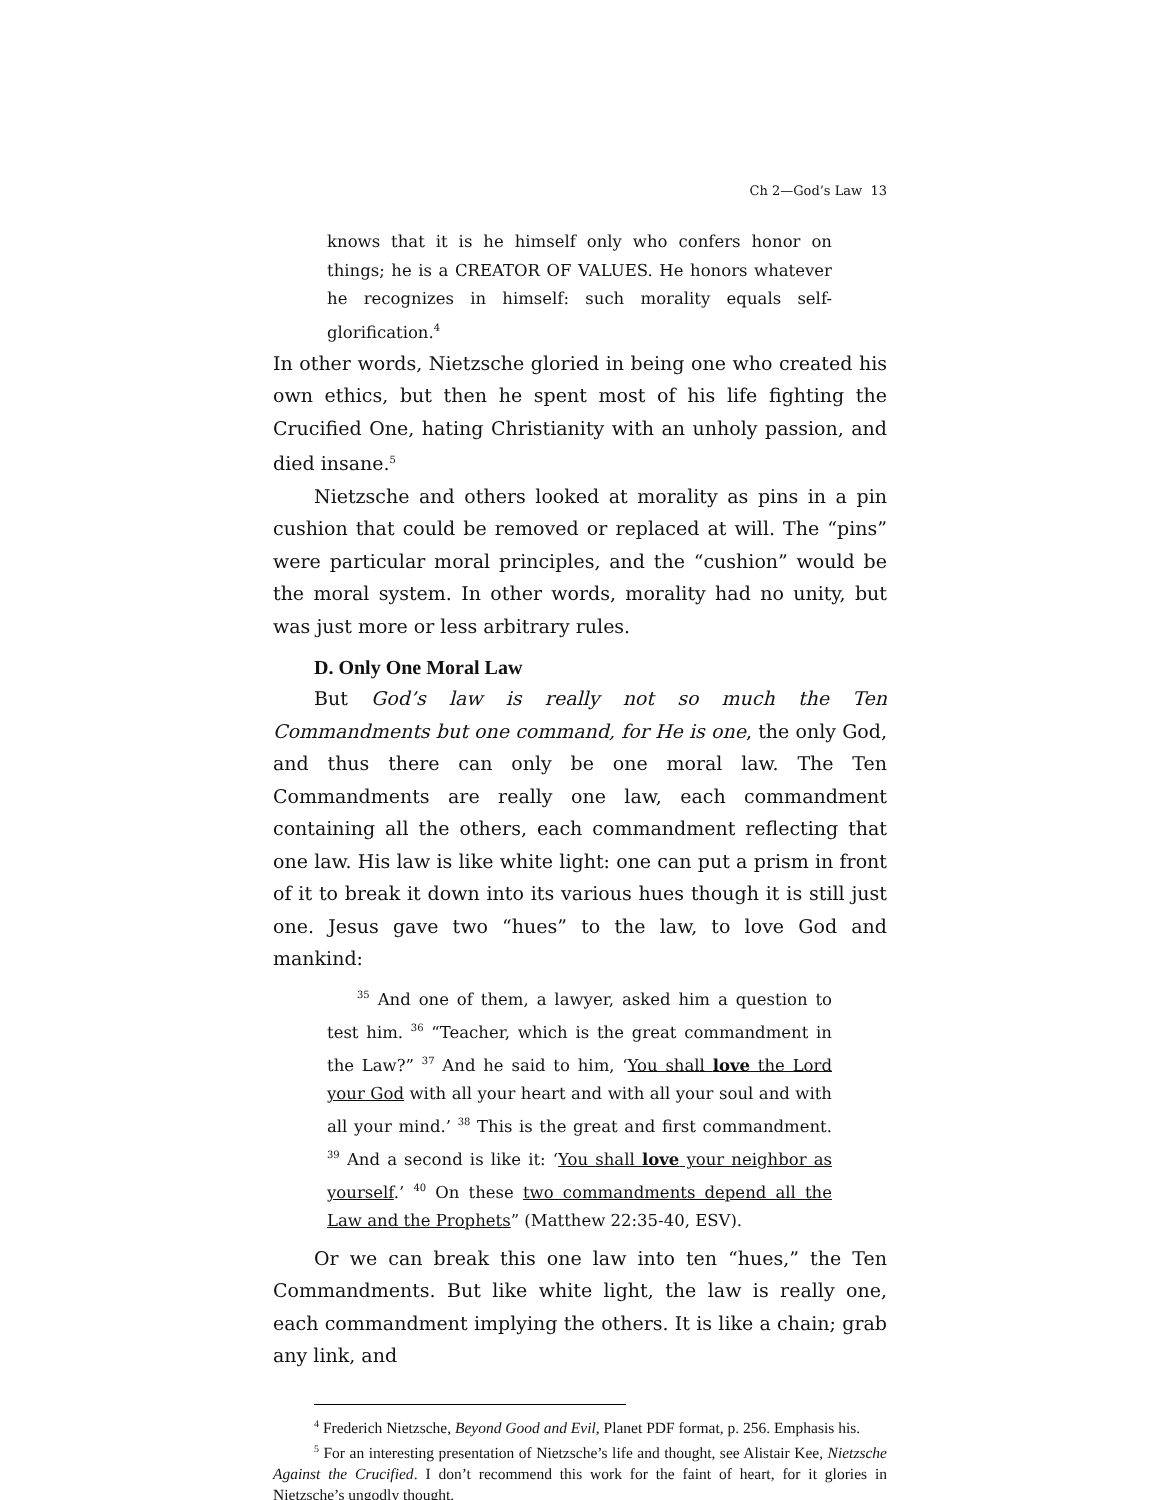Ch 2—God’s Law 13
knows that it is he himself only who confers honor on things; he is a CREATOR OF VALUES. He honors whatever he recognizes in himself: such morality equals self-glorification.<sup>4</sup>
In other words, Nietzsche gloried in being one who created his own ethics, but then he spent most of his life fighting the Crucified One, hating Christianity with an unholy passion, and died insane.<sup>5</sup>
Nietzsche and others looked at morality as pins in a pin cushion that could be removed or replaced at will. The “pins” were particular moral principles, and the “cushion” would be the moral system. In other words, morality had no unity, but was just more or less arbitrary rules.
D. Only One Moral Law
But God’s law is really not so much the Ten Commandments but one command, for He is one, the only God, and thus there can only be one moral law. The Ten Commandments are really one law, each commandment containing all the others, each commandment reflecting that one law. His law is like white light: one can put a prism in front of it to break it down into its various hues though it is still just one. Jesus gave two “hues” to the law, to love God and mankind:
<sup>35</sup> And one of them, a lawyer, asked him a question to test him. <sup>36</sup> “Teacher, which is the great commandment in the Law?” <sup>37</sup> And he said to him, ‘You shall love the Lord your God with all your heart and with all your soul and with all your mind.’ <sup>38</sup> This is the great and first commandment. <sup>39</sup> And a second is like it: ‘You shall love your neighbor as yourself.’ <sup>40</sup> On these two commandments depend all the Law and the Prophets” (Matthew 22:35-40, ESV).
Or we can break this one law into ten “hues,” the Ten Commandments. But like white light, the law is really one, each commandment implying the others. It is like a chain; grab any link, and
<sup>4</sup> Frederich Nietzsche, Beyond Good and Evil, Planet PDF format, p. 256. Emphasis his.
<sup>5</sup> For an interesting presentation of Nietzsche’s life and thought, see Alistair Kee, Nietzsche Against the Crucified. I don’t recommend this work for the faint of heart, for it glories in Nietzsche’s ungodly thought.